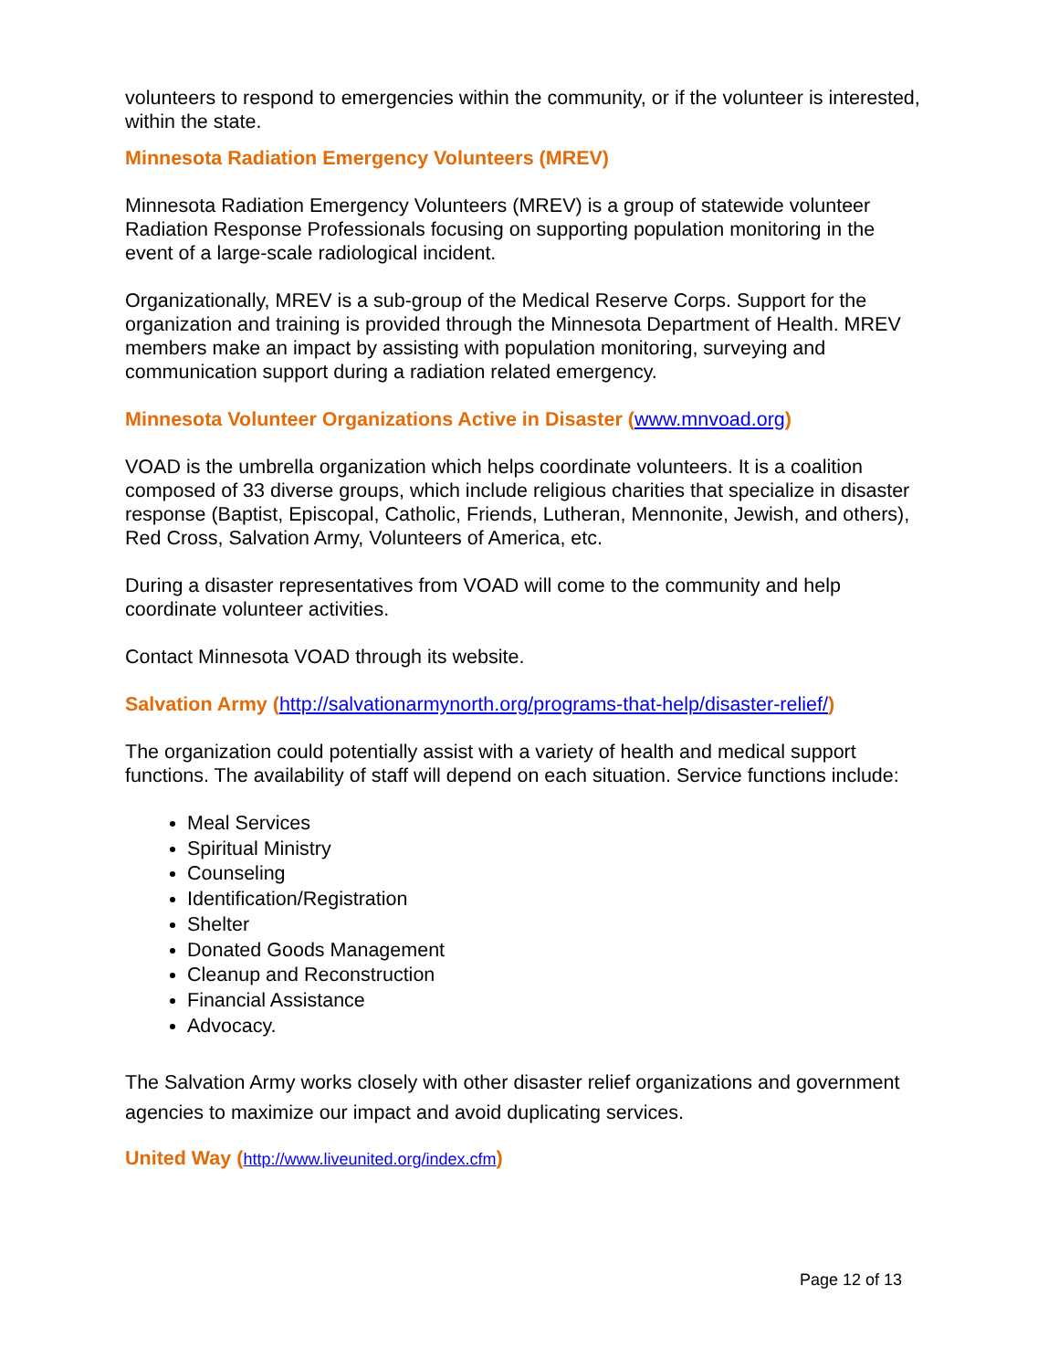volunteers to respond to emergencies within the community, or if the volunteer is interested, within the state.
Minnesota Radiation Emergency Volunteers (MREV)
Minnesota Radiation Emergency Volunteers (MREV) is a group of statewide volunteer Radiation Response Professionals focusing on supporting population monitoring in the event of a large-scale radiological incident.
Organizationally, MREV is a sub-group of the Medical Reserve Corps. Support for the organization and training is provided through the Minnesota Department of Health. MREV members make an impact by assisting with population monitoring, surveying and communication support during a radiation related emergency.
Minnesota Volunteer Organizations Active in Disaster (www.mnvoad.org)
VOAD is the umbrella organization which helps coordinate volunteers. It is a coalition composed of 33 diverse groups, which include religious charities that specialize in disaster response (Baptist, Episcopal, Catholic, Friends, Lutheran, Mennonite, Jewish, and others), Red Cross, Salvation Army, Volunteers of America, etc.
During a disaster representatives from VOAD will come to the community and help coordinate volunteer activities.
Contact Minnesota VOAD through its website.
Salvation Army (http://salvationarmynorth.org/programs-that-help/disaster-relief/)
The organization could potentially assist with a variety of health and medical support functions. The availability of staff will depend on each situation. Service functions include:
Meal Services
Spiritual Ministry
Counseling
Identification/Registration
Shelter
Donated Goods Management
Cleanup and Reconstruction
Financial Assistance
Advocacy.
The Salvation Army works closely with other disaster relief organizations and government agencies to maximize our impact and avoid duplicating services.
United Way (http://www.liveunited.org/index.cfm)
Page 12 of 13